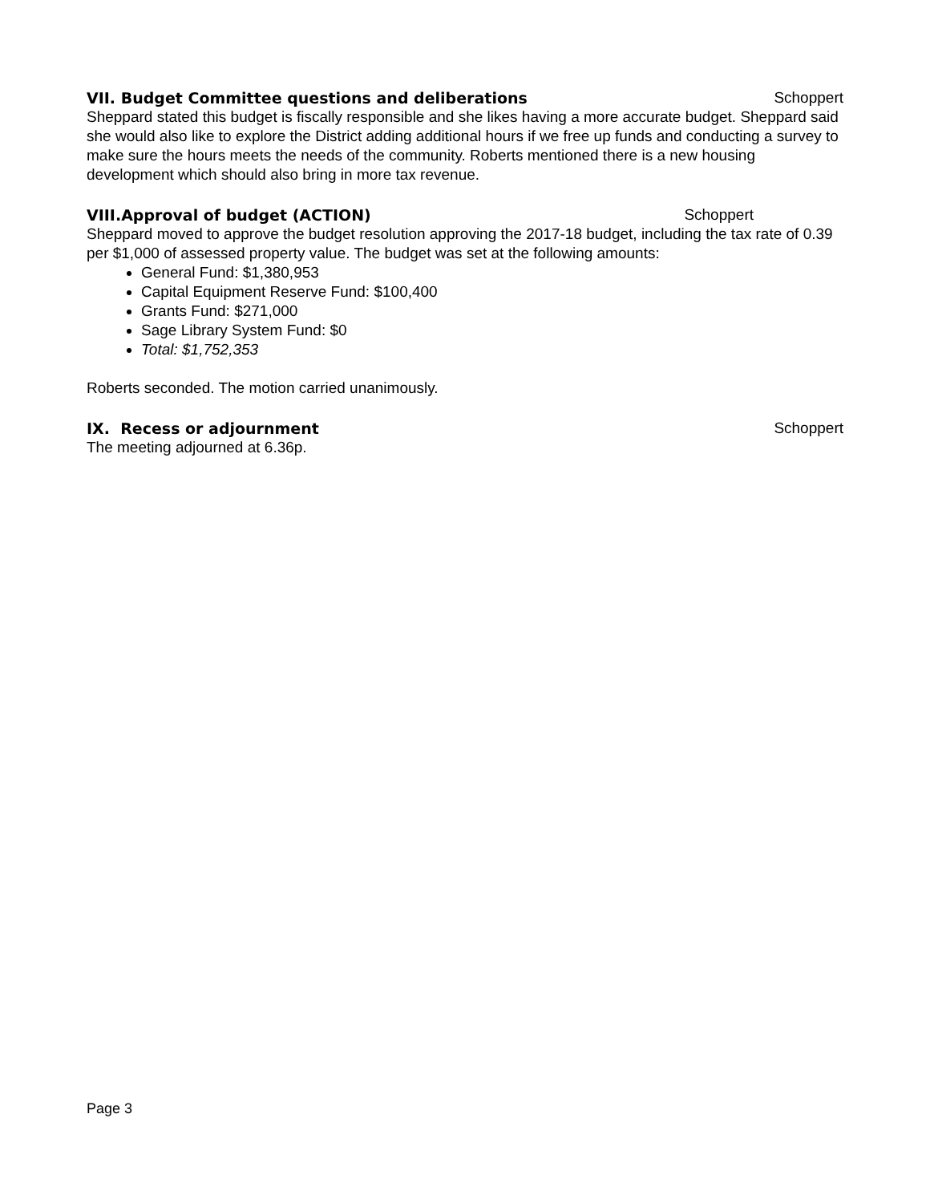VII. Budget Committee questions and deliberations Schoppert
Sheppard stated this budget is fiscally responsible and she likes having a more accurate budget. Sheppard said she would also like to explore the District adding additional hours if we free up funds and conducting a survey to make sure the hours meets the needs of the community. Roberts mentioned there is a new housing development which should also bring in more tax revenue.
VIII.Approval of budget (ACTION) Schoppert
Sheppard moved to approve the budget resolution approving the 2017-18 budget, including the tax rate of 0.39 per $1,000 of assessed property value. The budget was set at the following amounts:
General Fund: $1,380,953
Capital Equipment Reserve Fund: $100,400
Grants Fund: $271,000
Sage Library System Fund: $0
Total: $1,752,353
Roberts seconded. The motion carried unanimously.
IX. Recess or adjournment Schoppert
The meeting adjourned at 6.36p.
Page 3